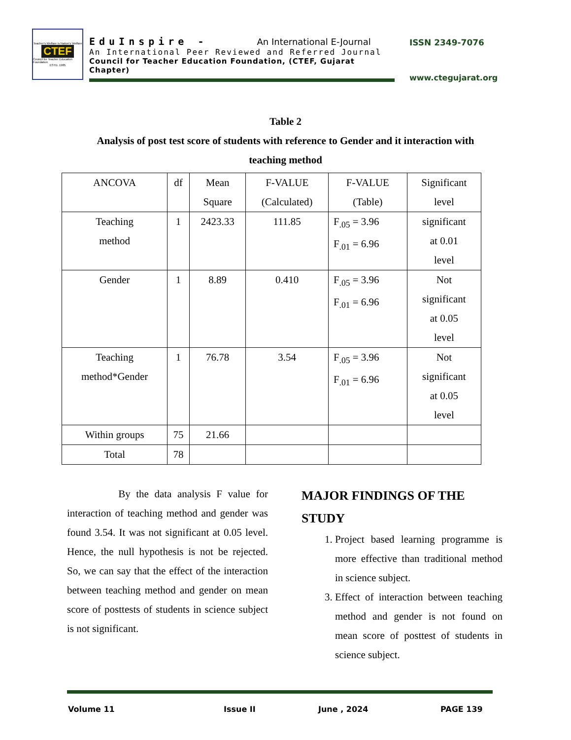Teacher's Welfare is Nation's Welfare
CTEF
Council for Teacher Education Foundation
ESTD. 1985
EduInspire - An International E-Journal
An International Peer Reviewed and Referred Journal
Council for Teacher Education Foundation, (CTEF, Gujarat Chapter)
ISSN 2349-7076
www.ctegujarat.org
Table 2
Analysis of post test score of students with reference to Gender and it interaction with
teaching method
| ANCOVA | df | Mean Square | F-VALUE (Calculated) | F-VALUE (Table) | Significant level |
| Teaching method | 1 | 2423.33 | 111.85 | F<sub>.05</sub> = 3.96 F<sub>.01</sub> = 6.96 | significant at 0.01 level |
| Gender | 1 | 8.89 | 0.410 | F<sub>.05</sub> = 3.96 F<sub>.01</sub> = 6.96 | Not significant at 0.05 level |
| Teaching method*Gender | 1 | 76.78 | 3.54 | F<sub>.05</sub> = 3.96 F<sub>.01</sub> = 6.96 | Not significant at 0.05 level |
| Within groups | 75 | 21.66 | | | |
| Total | 78 | | | | |
By the data analysis F value for interaction of teaching method and gender was found 3.54. It was not significant at 0.05 level. Hence, the null hypothesis is not be rejected. So, we can say that the effect of the interaction between teaching method and gender on mean score of posttests of students in science subject is not significant.
MAJOR FINDINGS OF THE STUDY
1. Project based learning programme is more effective than traditional method in science subject.
3. Effect of interaction between teaching method and gender is not found on mean score of posttest of students in science subject.
Volume 11 Issue II June , 2024 PAGE 139